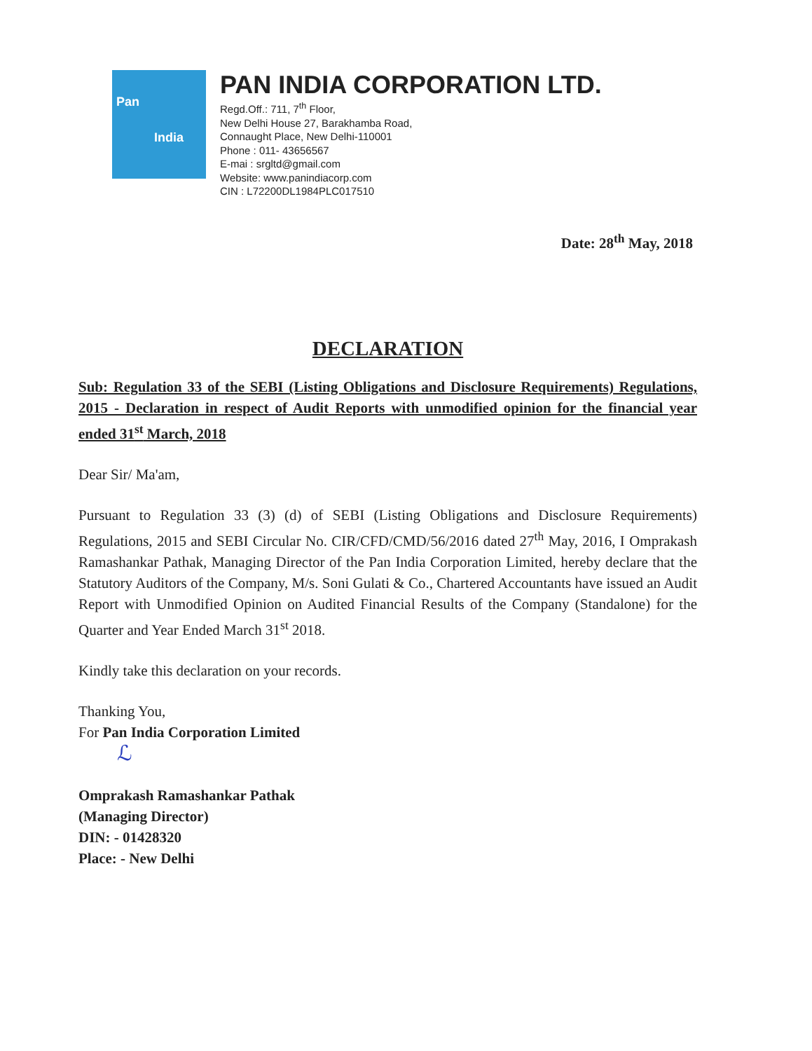Pan
India
PAN INDIA CORPORATION LTD.
Regd.Off.: 711, 7<sup>th</sup> Floor,
New Delhi House 27, Barakhamba Road,
Connaught Place, New Delhi-110001
Phone : 011- 43656567
E-mai : srgltd@gmail.com
Website: www.panindiacorp.com
CIN : L72200DL1984PLC017510
Date: 28<sup>th</sup> May, 2018
DECLARATION
Sub: Regulation 33 of the SEBI (Listing Obligations and Disclosure Requirements) Regulations, 2015 - Declaration in respect of Audit Reports with unmodified opinion for the financial year ended 31<sup>st</sup> March, 2018
Dear Sir/ Ma'am,
Pursuant to Regulation 33 (3) (d) of SEBI (Listing Obligations and Disclosure Requirements) Regulations, 2015 and SEBI Circular No. CIR/CFD/CMD/56/2016 dated 27<sup>th</sup> May, 2016, I Omprakash Ramashankar Pathak, Managing Director of the Pan India Corporation Limited, hereby declare that the Statutory Auditors of the Company, M/s. Soni Gulati & Co., Chartered Accountants have issued an Audit Report with Unmodified Opinion on Audited Financial Results of the Company (Standalone) for the Quarter and Year Ended March 31<sup>st</sup> 2018.
Kindly take this declaration on your records.
Thanking You,
For Pan India Corporation Limited
ℒ
Omprakash Ramashankar Pathak
(Managing Director)
DIN: - 01428320
Place: - New Delhi